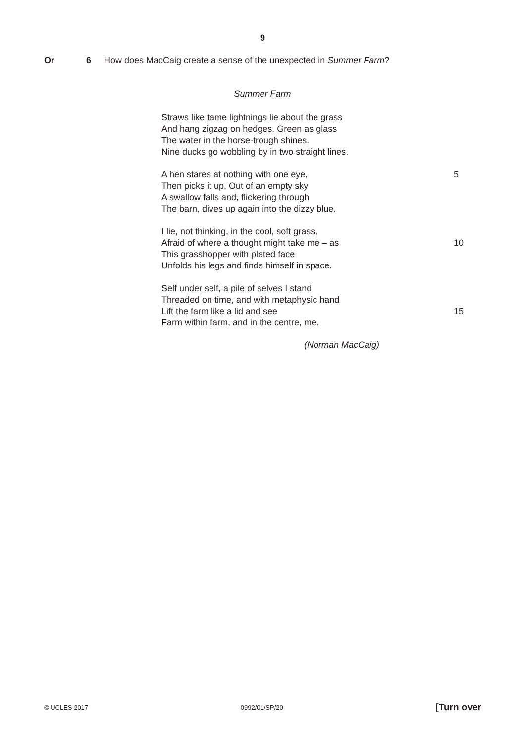9
Or 6 How does MacCaig create a sense of the unexpected in Summer Farm?
Summer Farm
Straws like tame lightnings lie about the grass
And hang zigzag on hedges. Green as glass
The water in the horse-trough shines.
Nine ducks go wobbling by in two straight lines.
A hen stares at nothing with one eye, 5
Then picks it up. Out of an empty sky
A swallow falls and, flickering through
The barn, dives up again into the dizzy blue.
I lie, not thinking, in the cool, soft grass,
Afraid of where a thought might take me – as 10
This grasshopper with plated face
Unfolds his legs and finds himself in space.
Self under self, a pile of selves I stand
Threaded on time, and with metaphysic hand
Lift the farm like a lid and see 15
Farm within farm, and in the centre, me.
(Norman MacCaig)
© UCLES 2017 0992/01/SP/20 [Turn over